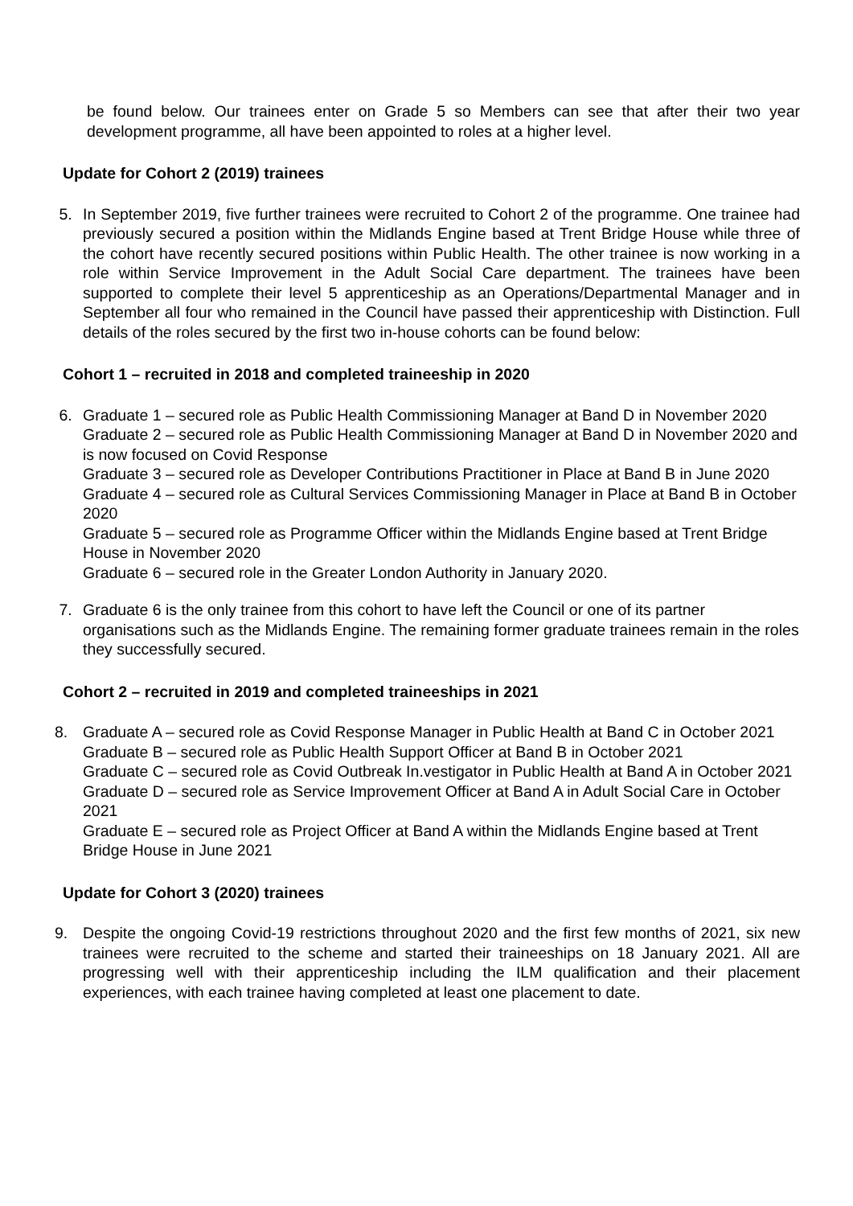be found below. Our trainees enter on Grade 5 so Members can see that after their two year development programme, all have been appointed to roles at a higher level.
Update for Cohort 2 (2019) trainees
5. In September 2019, five further trainees were recruited to Cohort 2 of the programme. One trainee had previously secured a position within the Midlands Engine based at Trent Bridge House while three of the cohort have recently secured positions within Public Health. The other trainee is now working in a role within Service Improvement in the Adult Social Care department. The trainees have been supported to complete their level 5 apprenticeship as an Operations/Departmental Manager and in September all four who remained in the Council have passed their apprenticeship with Distinction. Full details of the roles secured by the first two in-house cohorts can be found below:
Cohort 1 – recruited in 2018 and completed traineeship in 2020
6. Graduate 1 – secured role as Public Health Commissioning Manager at Band D in November 2020
Graduate 2 – secured role as Public Health Commissioning Manager at Band D in November 2020 and is now focused on Covid Response
Graduate 3 – secured role as Developer Contributions Practitioner in Place at Band B in June 2020
Graduate 4 – secured role as Cultural Services Commissioning Manager in Place at Band B in October 2020
Graduate 5 – secured role as Programme Officer within the Midlands Engine based at Trent Bridge House in November 2020
Graduate 6 – secured role in the Greater London Authority in January 2020.
7. Graduate 6 is the only trainee from this cohort to have left the Council or one of its partner organisations such as the Midlands Engine. The remaining former graduate trainees remain in the roles they successfully secured.
Cohort 2 – recruited in 2019 and completed traineeships in 2021
8. Graduate A – secured role as Covid Response Manager in Public Health at Band C in October 2021
Graduate B – secured role as Public Health Support Officer at Band B in October 2021
Graduate C – secured role as Covid Outbreak In.vestigator in Public Health at Band A in October 2021
Graduate D – secured role as Service Improvement Officer at Band A in Adult Social Care in October 2021
Graduate E – secured role as Project Officer at Band A within the Midlands Engine based at Trent Bridge House in June 2021
Update for Cohort 3 (2020) trainees
9. Despite the ongoing Covid-19 restrictions throughout 2020 and the first few months of 2021, six new trainees were recruited to the scheme and started their traineeships on 18 January 2021. All are progressing well with their apprenticeship including the ILM qualification and their placement experiences, with each trainee having completed at least one placement to date.